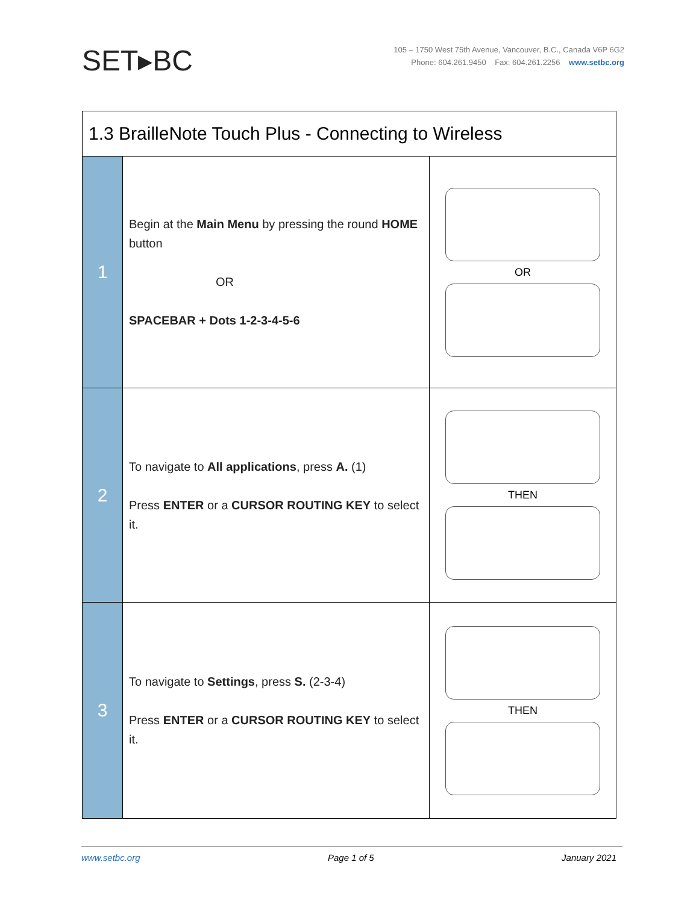SET▸BC
105 – 1750 West 75th Avenue, Vancouver, B.C., Canada V6P 6G2
Phone: 604.261.9450 Fax: 604.261.2256 www.setbc.org
| 1.3 BrailleNote Touch Plus - Connecting to Wireless | | |
| --- | --- | --- |
| 1 | Begin at the Main Menu by pressing the round HOME button OR SPACEBAR + Dots 1-2-3-4-5-6 | OR |
| 2 | To navigate to All applications , press A. (1) Press ENTER or a CURSOR ROUTING KEY to select it. | THEN |
| 3 | To navigate to Settings , press S. (2-3-4) Press ENTER or a CURSOR ROUTING KEY to select it. | THEN |
www.setbc.org Page 1 of 5 January 2021